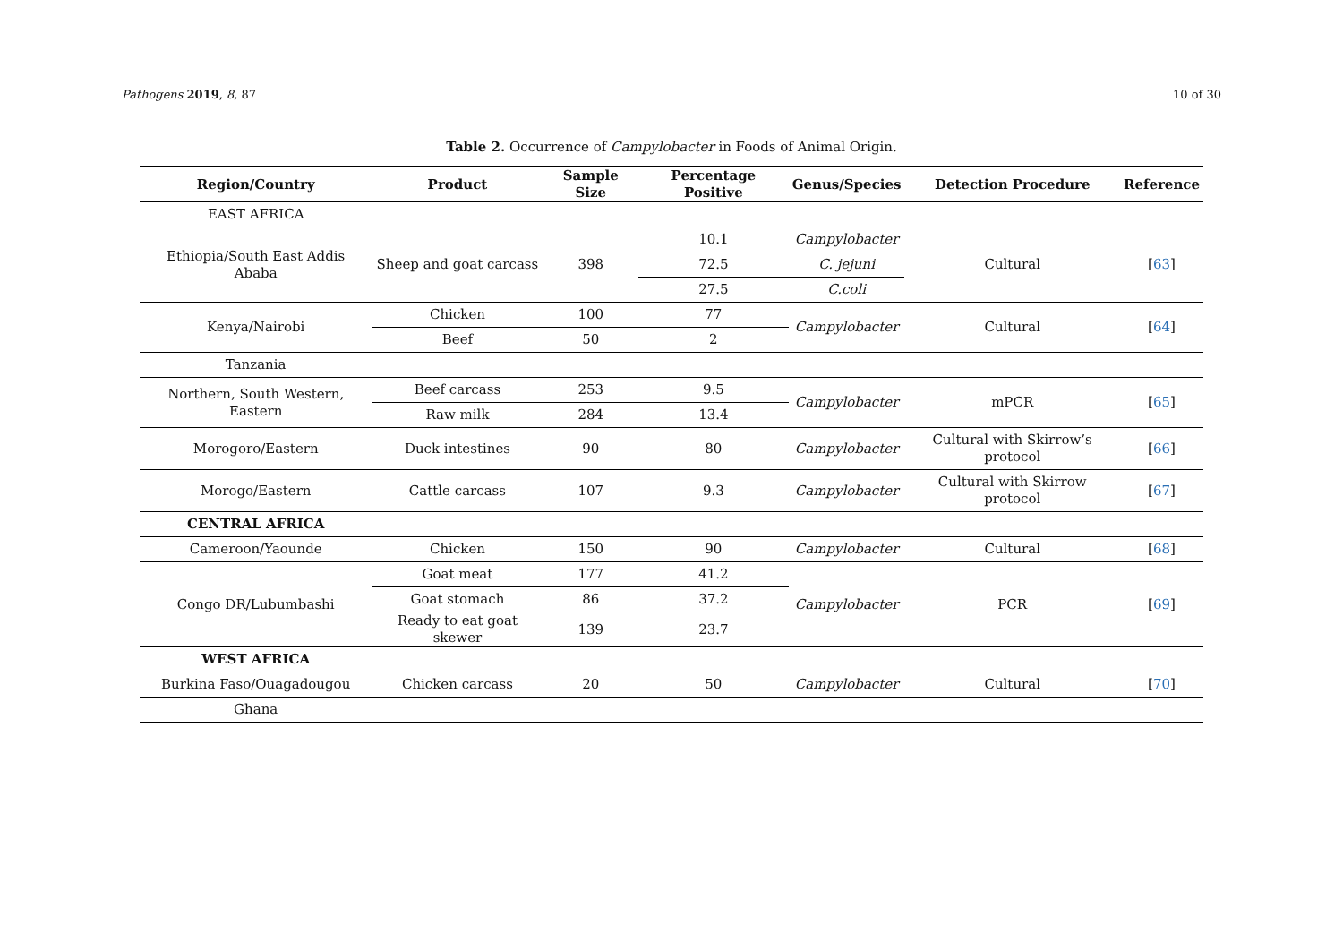Pathogens 2019, 8, 87 10 of 30
Table 2. Occurrence of Campylobacter in Foods of Animal Origin.
| Region/Country | Product | Sample Size | Percentage Positive | Genus/Species | Detection Procedure | Reference |
| --- | --- | --- | --- | --- | --- | --- |
| EAST AFRICA | | | | | | |
| Ethiopia/South East Addis Ababa | Sheep and goat carcass | 398 | 10.1 | Campylobacter | Cultural | [ 63 ] |
| | | | 72.5 | C. jejuni | | |
| | | | 27.5 | C.coli | | |
| Kenya/Nairobi | Chicken | 100 | 77 | Campylobacter | Cultural | [ 64 ] |
| | Beef | 50 | 2 | | | |
| Tanzania | | | | | | |
| Northern, South Western, Eastern | Beef carcass | 253 | 9.5 | Campylobacter | mPCR | [ 65 ] |
| | Raw milk | 284 | 13.4 | | | |
| Morogoro/Eastern | Duck intestines | 90 | 80 | Campylobacter | Cultural with Skirrow’s protocol | [ 66 ] |
| Morogo/Eastern | Cattle carcass | 107 | 9.3 | Campylobacter | Cultural with Skirrow protocol | [ 67 ] |
| CENTRAL AFRICA | | | | | | |
| Cameroon/Yaounde | Chicken | 150 | 90 | Campylobacter | Cultural | [ 68 ] |
| Congo DR/Lubumbashi | Goat meat | 177 | 41.2 | Campylobacter | PCR | [ 69 ] |
| | Goat stomach | 86 | 37.2 | | | |
| | Ready to eat goat skewer | 139 | 23.7 | | | |
| WEST AFRICA | | | | | | |
| Burkina Faso/Ouagadougou | Chicken carcass | 20 | 50 | Campylobacter | Cultural | [ 70 ] |
| Ghana | | | | | | |